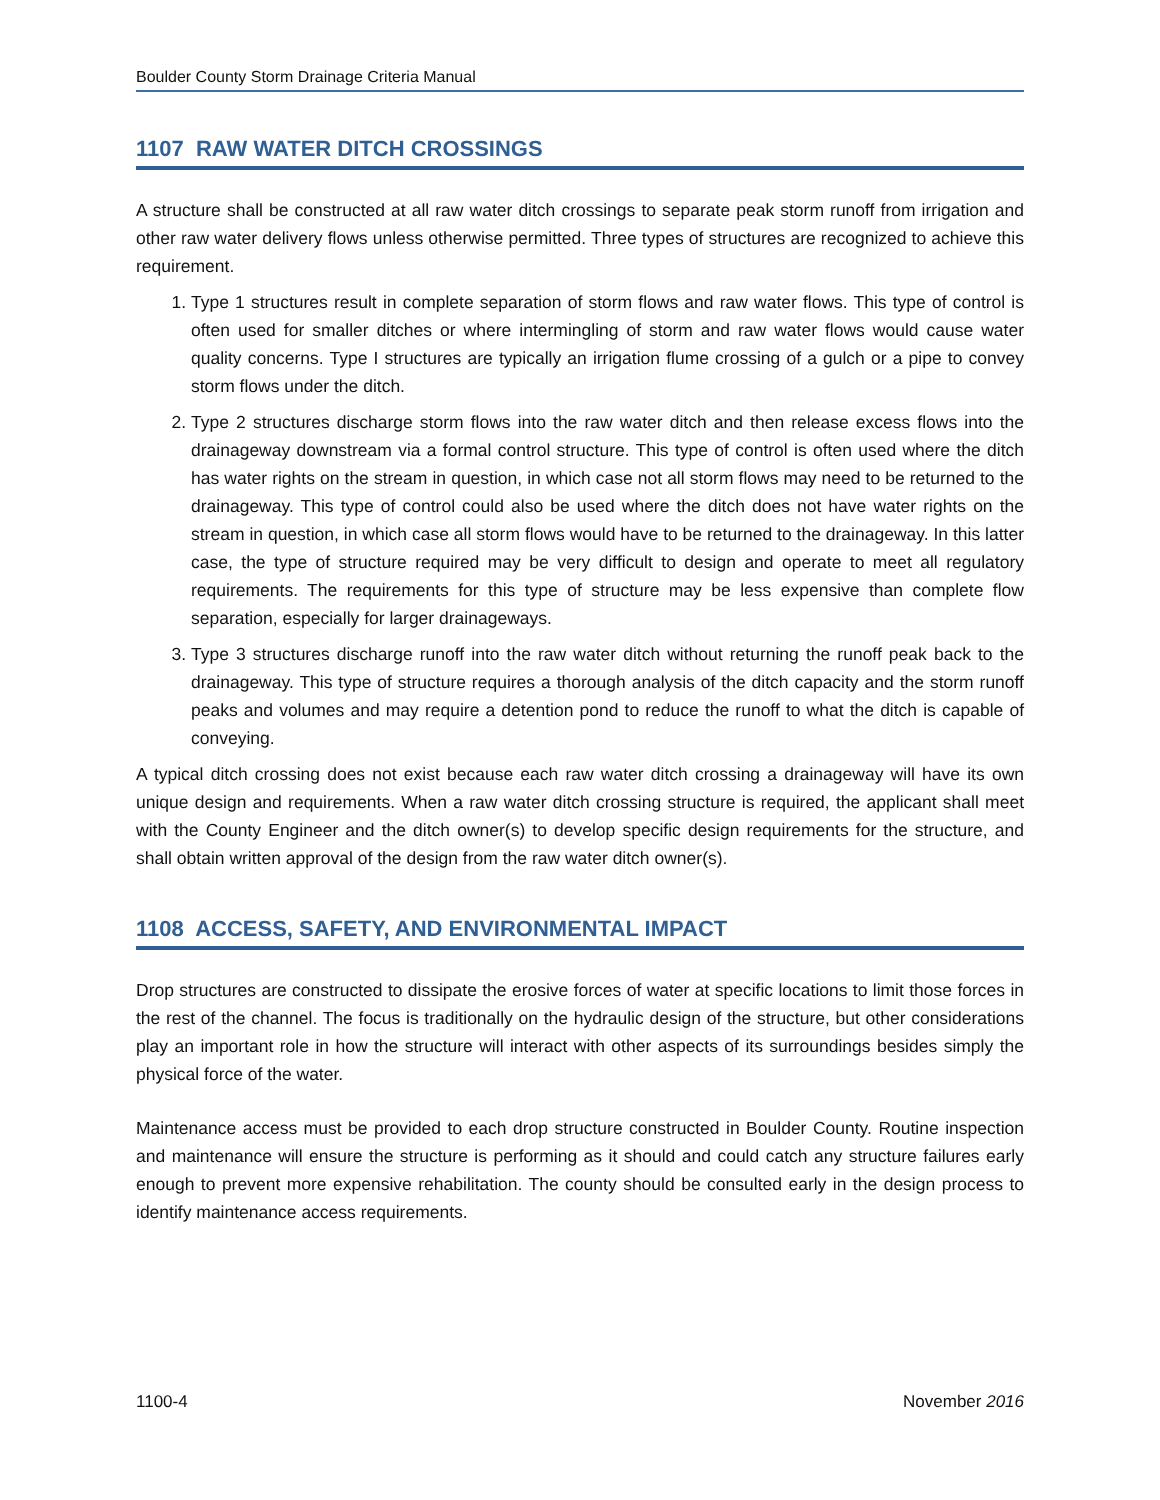Boulder County Storm Drainage Criteria Manual
1107 RAW WATER DITCH CROSSINGS
A structure shall be constructed at all raw water ditch crossings to separate peak storm runoff from irrigation and other raw water delivery flows unless otherwise permitted. Three types of structures are recognized to achieve this requirement.
1. Type 1 structures result in complete separation of storm flows and raw water flows. This type of control is often used for smaller ditches or where intermingling of storm and raw water flows would cause water quality concerns. Type I structures are typically an irrigation flume crossing of a gulch or a pipe to convey storm flows under the ditch.
2. Type 2 structures discharge storm flows into the raw water ditch and then release excess flows into the drainageway downstream via a formal control structure. This type of control is often used where the ditch has water rights on the stream in question, in which case not all storm flows may need to be returned to the drainageway. This type of control could also be used where the ditch does not have water rights on the stream in question, in which case all storm flows would have to be returned to the drainageway. In this latter case, the type of structure required may be very difficult to design and operate to meet all regulatory requirements. The requirements for this type of structure may be less expensive than complete flow separation, especially for larger drainageways.
3. Type 3 structures discharge runoff into the raw water ditch without returning the runoff peak back to the drainageway. This type of structure requires a thorough analysis of the ditch capacity and the storm runoff peaks and volumes and may require a detention pond to reduce the runoff to what the ditch is capable of conveying.
A typical ditch crossing does not exist because each raw water ditch crossing a drainageway will have its own unique design and requirements. When a raw water ditch crossing structure is required, the applicant shall meet with the County Engineer and the ditch owner(s) to develop specific design requirements for the structure, and shall obtain written approval of the design from the raw water ditch owner(s).
1108 ACCESS, SAFETY, AND ENVIRONMENTAL IMPACT
Drop structures are constructed to dissipate the erosive forces of water at specific locations to limit those forces in the rest of the channel. The focus is traditionally on the hydraulic design of the structure, but other considerations play an important role in how the structure will interact with other aspects of its surroundings besides simply the physical force of the water.
Maintenance access must be provided to each drop structure constructed in Boulder County. Routine inspection and maintenance will ensure the structure is performing as it should and could catch any structure failures early enough to prevent more expensive rehabilitation. The county should be consulted early in the design process to identify maintenance access requirements.
1100-4 November 2016